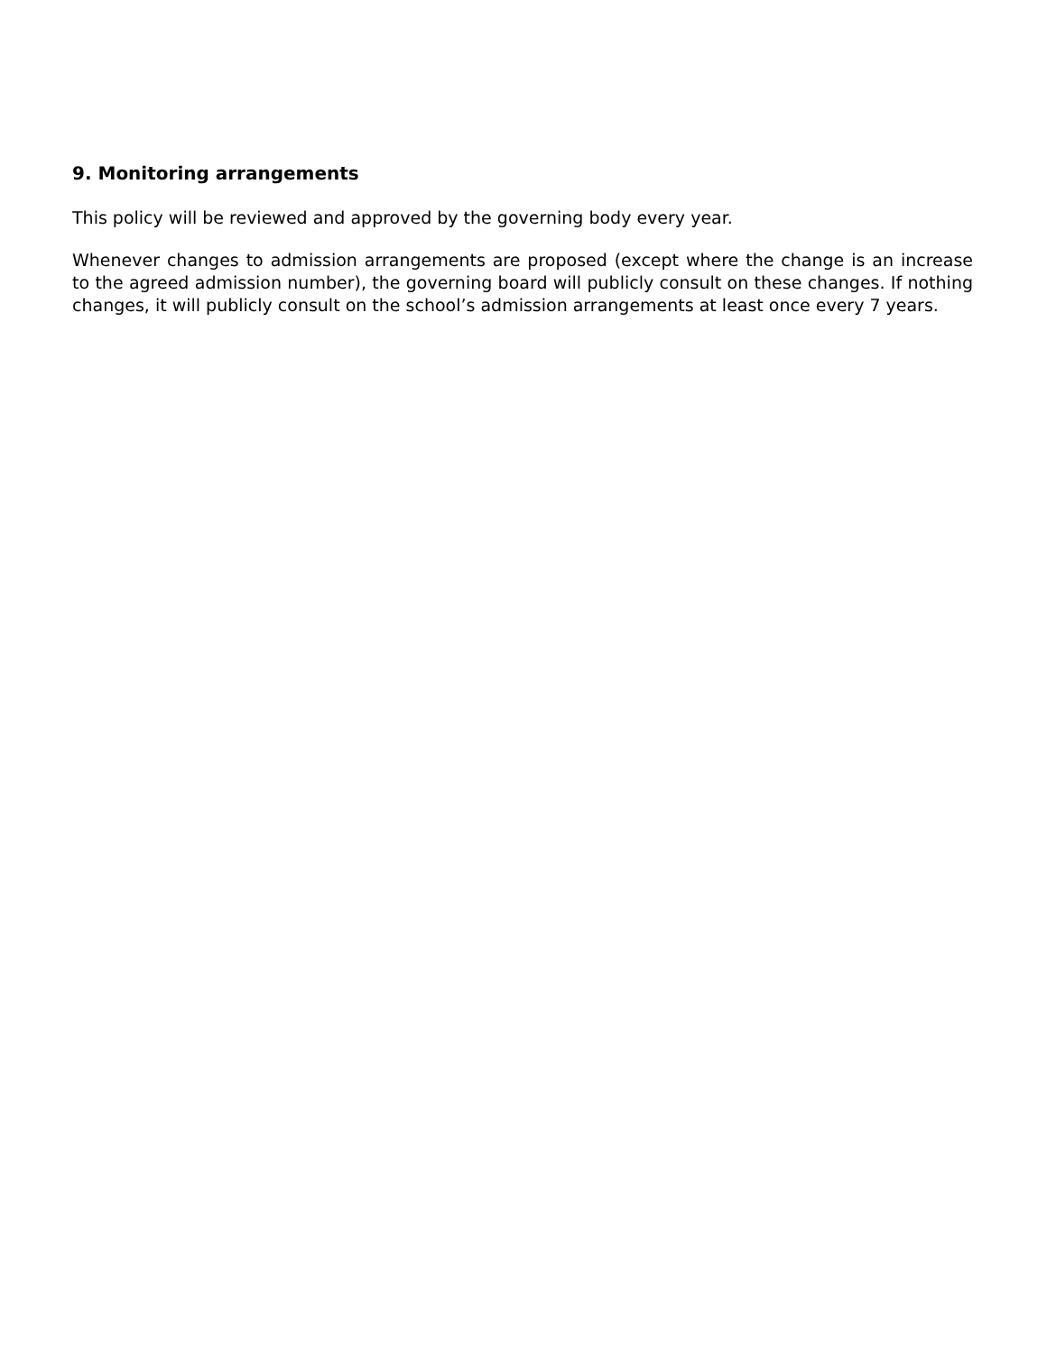9. Monitoring arrangements
This policy will be reviewed and approved by the governing body every year.
Whenever changes to admission arrangements are proposed (except where the change is an increase to the agreed admission number), the governing board will publicly consult on these changes. If nothing changes, it will publicly consult on the school’s admission arrangements at least once every 7 years.